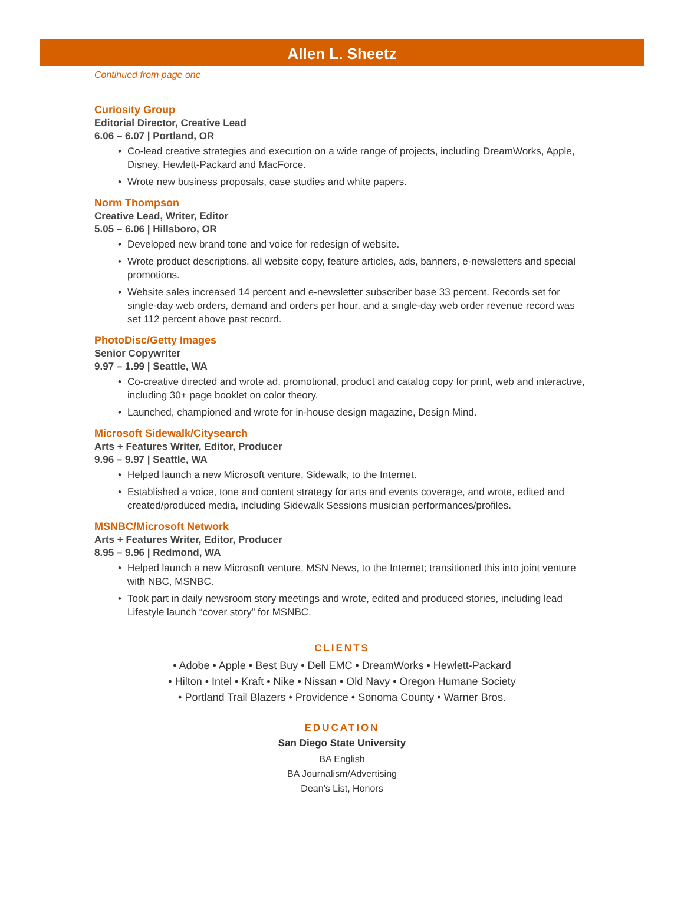Allen L. Sheetz
Continued from page one
Curiosity Group
Editorial Director, Creative Lead
6.06 – 6.07 | Portland, OR
• Co-lead creative strategies and execution on a wide range of projects, including DreamWorks, Apple, Disney, Hewlett-Packard and MacForce.
• Wrote new business proposals, case studies and white papers.
Norm Thompson
Creative Lead, Writer, Editor
5.05 – 6.06 | Hillsboro, OR
• Developed new brand tone and voice for redesign of website.
• Wrote product descriptions, all website copy, feature articles, ads, banners, e-newsletters and special promotions.
• Website sales increased 14 percent and e-newsletter subscriber base 33 percent. Records set for single-day web orders, demand and orders per hour, and a single-day web order revenue record was set 112 percent above past record.
PhotoDisc/Getty Images
Senior Copywriter
9.97 – 1.99 | Seattle, WA
• Co-creative directed and wrote ad, promotional, product and catalog copy for print, web and interactive, including 30+ page booklet on color theory.
• Launched, championed and wrote for in-house design magazine, Design Mind.
Microsoft Sidewalk/Citysearch
Arts + Features Writer, Editor, Producer
9.96 – 9.97 | Seattle, WA
• Helped launch a new Microsoft venture, Sidewalk, to the Internet.
• Established a voice, tone and content strategy for arts and events coverage, and wrote, edited and created/produced media, including Sidewalk Sessions musician performances/profiles.
MSNBC/Microsoft Network
Arts + Features Writer, Editor, Producer
8.95 – 9.96 | Redmond, WA
• Helped launch a new Microsoft venture, MSN News, to the Internet; transitioned this into joint venture with NBC, MSNBC.
• Took part in daily newsroom story meetings and wrote, edited and produced stories, including lead Lifestyle launch “cover story” for MSNBC.
CLIENTS
• Adobe • Apple • Best Buy • Dell EMC • DreamWorks • Hewlett-Packard
• Hilton • Intel • Kraft • Nike • Nissan • Old Navy • Oregon Humane Society
• Portland Trail Blazers • Providence • Sonoma County • Warner Bros.
EDUCATION
San Diego State University
BA English
BA Journalism/Advertising
Dean’s List, Honors